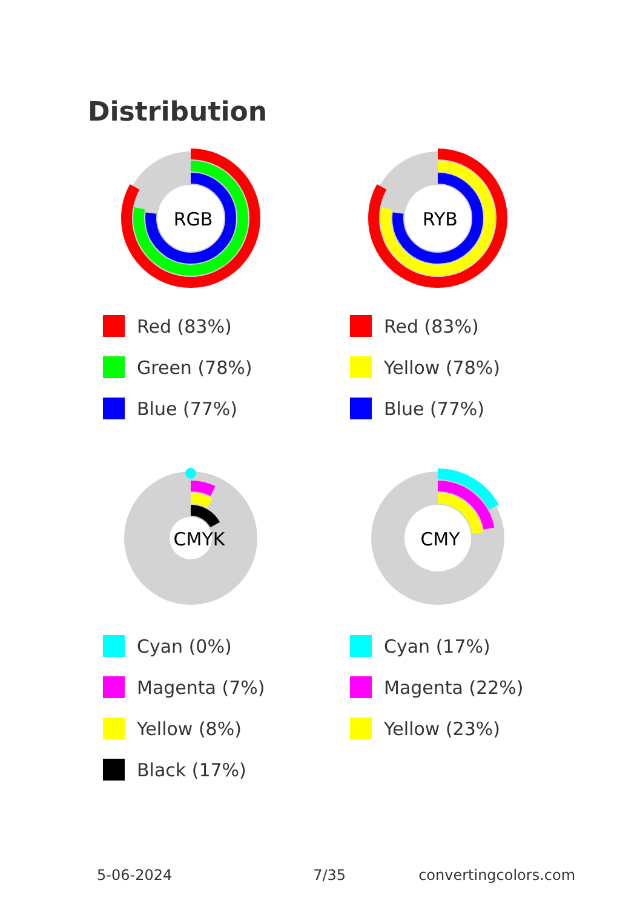Distribution
RGB
Red (83%)
Green (78%)
Blue (77%)
RYB
Red (83%)
Yellow (78%)
Blue (77%)
CMYK
Cyan (0%)
Magenta (7%)
Yellow (8%)
Black (17%)
CMY
Cyan (17%)
Magenta (22%)
Yellow (23%)
5-06-2024 7/35 convertingcolors.com